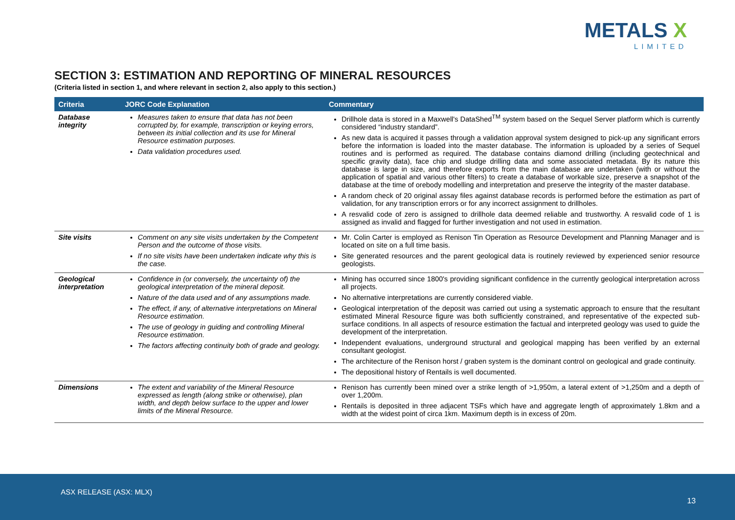METALS X
LIMITED
SECTION 3: ESTIMATION AND REPORTING OF MINERAL RESOURCES
(Criteria listed in section 1, and where relevant in section 2, also apply to this section.)
| Criteria | JORC Code Explanation | Commentary |
| --- | --- | --- |
| Database integrity | Measures taken to ensure that data has not been corrupted by, for example, transcription or keying errors, between its initial collection and its use for Mineral Resource estimation purposes. Data validation procedures used. | Drillhole data is stored in a Maxwell's DataShed<sup>TM</sup> system based on the Sequel Server platform which is currently considered “industry standard”. As new data is acquired it passes through a validation approval system designed to pick-up any significant errors before the information is loaded into the master database. The information is uploaded by a series of Sequel routines and is performed as required. The database contains diamond drilling (including geotechnical and specific gravity data), face chip and sludge drilling data and some associated metadata. By its nature this database is large in size, and therefore exports from the main database are undertaken (with or without the application of spatial and various other filters) to create a database of workable size, preserve a snapshot of the database at the time of orebody modelling and interpretation and preserve the integrity of the master database. A random check of 20 original assay files against database records is performed before the estimation as part of validation, for any transcription errors or for any incorrect assignment to drillholes. A resvalid code of zero is assigned to drillhole data deemed reliable and trustworthy. A resvalid code of 1 is assigned as invalid and flagged for further investigation and not used in estimation. |
| Site visits | Comment on any site visits undertaken by the Competent Person and the outcome of those visits. If no site visits have been undertaken indicate why this is the case. | Mr. Colin Carter is employed as Renison Tin Operation as Resource Development and Planning Manager and is located on site on a full time basis. Site generated resources and the parent geological data is routinely reviewed by experienced senior resource geologists. |
| Geological interpretation | Confidence in (or conversely, the uncertainty of) the geological interpretation of the mineral deposit. Nature of the data used and of any assumptions made. The effect, if any, of alternative interpretations on Mineral Resource estimation. The use of geology in guiding and controlling Mineral Resource estimation. The factors affecting continuity both of grade and geology. | Mining has occurred since 1800's providing significant confidence in the currently geological interpretation across all projects. No alternative interpretations are currently considered viable. Geological interpretation of the deposit was carried out using a systematic approach to ensure that the resultant estimated Mineral Resource figure was both sufficiently constrained, and representative of the expected sub-surface conditions. In all aspects of resource estimation the factual and interpreted geology was used to guide the development of the interpretation. Independent evaluations, underground structural and geological mapping has been verified by an external consultant geologist. The architecture of the Renison horst / graben system is the dominant control on geological and grade continuity. The depositional history of Rentails is well documented. |
| Dimensions | The extent and variability of the Mineral Resource expressed as length (along strike or otherwise), plan width, and depth below surface to the upper and lower limits of the Mineral Resource. | Renison has currently been mined over a strike length of >1,950m, a lateral extent of >1,250m and a depth of over 1,200m. Rentails is deposited in three adjacent TSFs which have and aggregate length of approximately 1.8km and a width at the widest point of circa 1km. Maximum depth is in excess of 20m. |
ASX RELEASE (ASX: MLX)
13